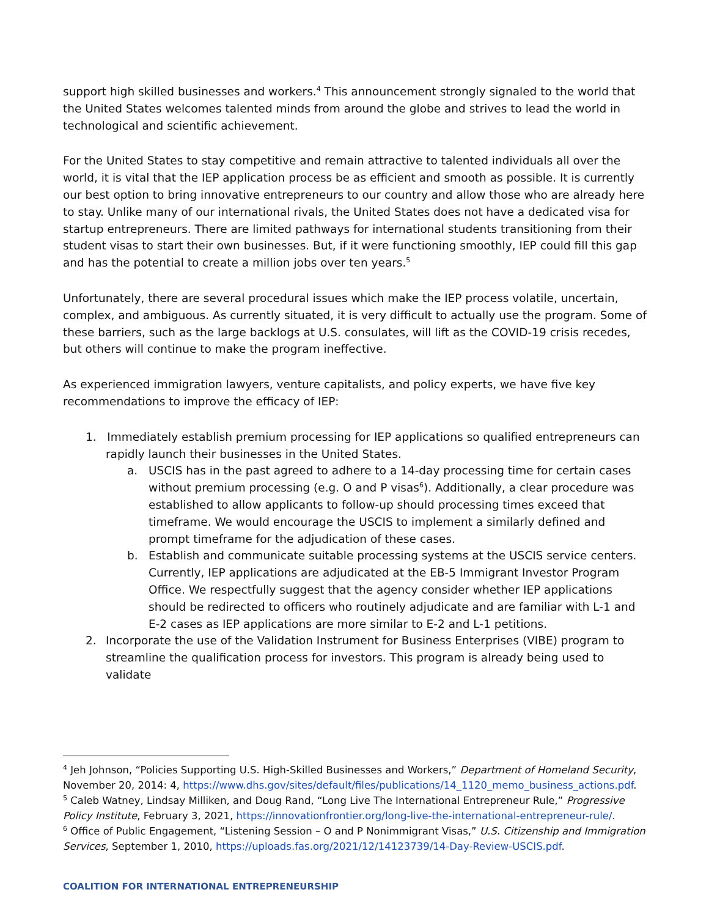support high skilled businesses and workers.<sup>4</sup> This announcement strongly signaled to the world that the United States welcomes talented minds from around the globe and strives to lead the world in technological and scientific achievement.
For the United States to stay competitive and remain attractive to talented individuals all over the world, it is vital that the IEP application process be as efficient and smooth as possible. It is currently our best option to bring innovative entrepreneurs to our country and allow those who are already here to stay. Unlike many of our international rivals, the United States does not have a dedicated visa for startup entrepreneurs. There are limited pathways for international students transitioning from their student visas to start their own businesses. But, if it were functioning smoothly, IEP could fill this gap and has the potential to create a million jobs over ten years.<sup>5</sup>
Unfortunately, there are several procedural issues which make the IEP process volatile, uncertain, complex, and ambiguous. As currently situated, it is very difficult to actually use the program. Some of these barriers, such as the large backlogs at U.S. consulates, will lift as the COVID-19 crisis recedes, but others will continue to make the program ineffective.
As experienced immigration lawyers, venture capitalists, and policy experts, we have five key recommendations to improve the efficacy of IEP:
1. Immediately establish premium processing for IEP applications so qualified entrepreneurs can
rapidly launch their businesses in the United States.
a. USCIS has in the past agreed to adhere to a 14-day processing time for certain cases without premium processing (e.g. O and P visas<sup>6</sup>). Additionally, a clear procedure was established to allow applicants to follow-up should processing times exceed that timeframe. We would encourage the USCIS to implement a similarly defined and prompt timeframe for the adjudication of these cases.
b. Establish and communicate suitable processing systems at the USCIS service centers. Currently, IEP applications are adjudicated at the EB-5 Immigrant Investor Program Office. We respectfully suggest that the agency consider whether IEP applications should be redirected to officers who routinely adjudicate and are familiar with L-1 and E-2 cases as IEP applications are more similar to E-2 and L-1 petitions.
2. Incorporate the use of the Validation Instrument for Business Enterprises (VIBE) program to streamline the qualification process for investors. This program is already being used to validate
<sup>4</sup> Jeh Johnson, “Policies Supporting U.S. High-Skilled Businesses and Workers,” Department of Homeland Security, November 20, 2014: 4, https://www.dhs.gov/sites/default/files/publications/14_1120_memo_business_actions.pdf.
<sup>5</sup> Caleb Watney, Lindsay Milliken, and Doug Rand, “Long Live The International Entrepreneur Rule,” Progressive Policy Institute, February 3, 2021, https://innovationfrontier.org/long-live-the-international-entrepreneur-rule/.
<sup>6</sup> Office of Public Engagement, “Listening Session – O and P Nonimmigrant Visas,” U.S. Citizenship and Immigration Services, September 1, 2010, https://uploads.fas.org/2021/12/14123739/14-Day-Review-USCIS.pdf.
COALITION FOR INTERNATIONAL ENTREPRENEURSHIP